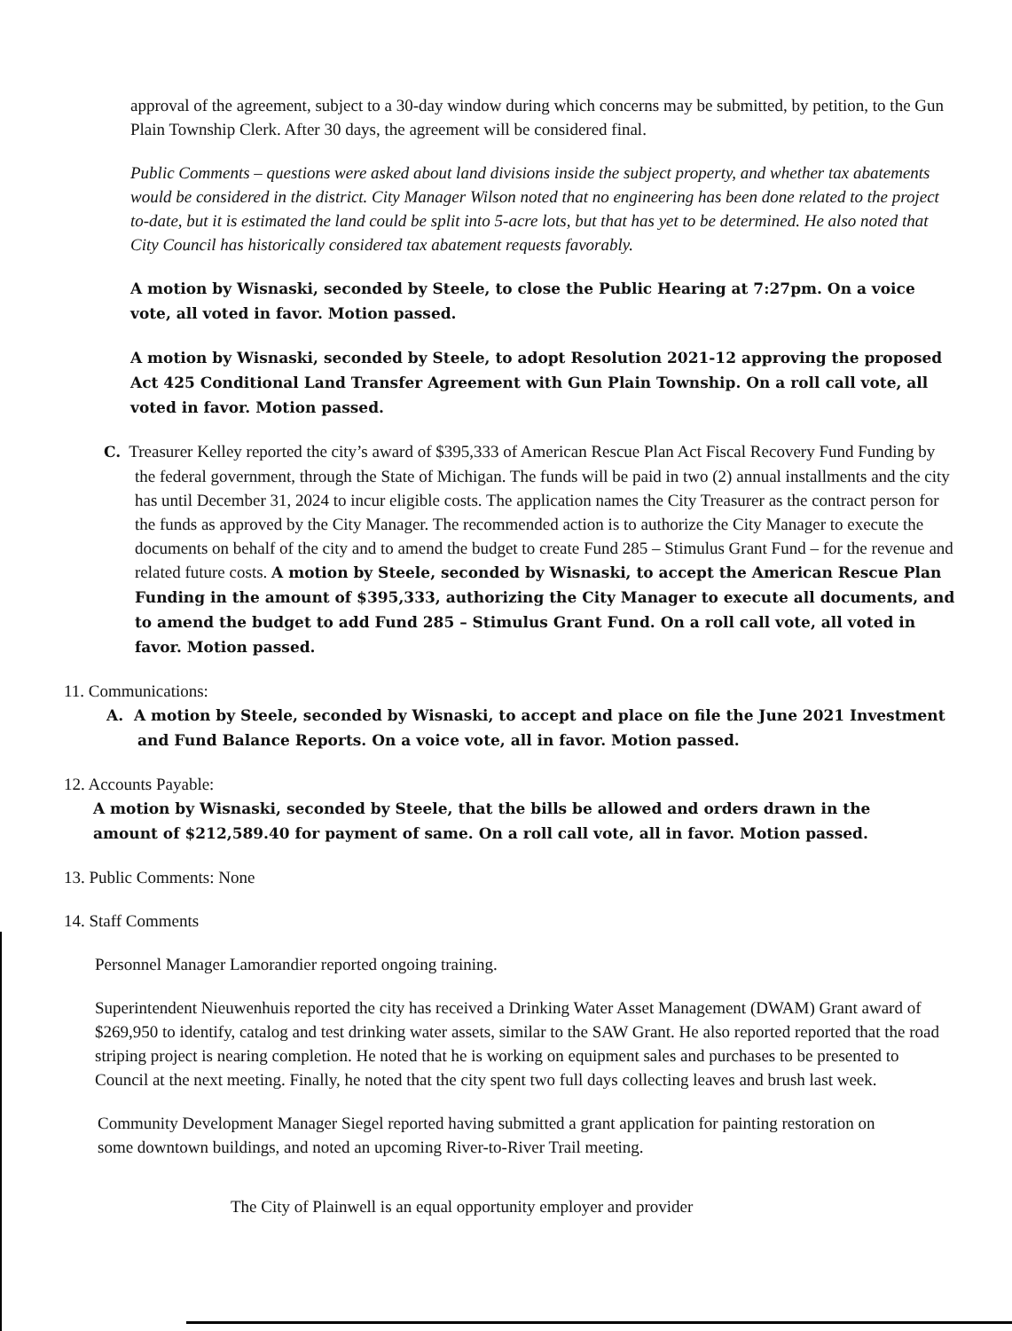approval of the agreement, subject to a 30-day window during which concerns may be submitted, by petition, to the Gun Plain Township Clerk. After 30 days, the agreement will be considered final.
Public Comments – questions were asked about land divisions inside the subject property, and whether tax abatements would be considered in the district. City Manager Wilson noted that no engineering has been done related to the project to-date, but it is estimated the land could be split into 5-acre lots, but that has yet to be determined. He also noted that City Council has historically considered tax abatement requests favorably.
A motion by Wisnaski, seconded by Steele, to close the Public Hearing at 7:27pm. On a voice vote, all voted in favor. Motion passed.
A motion by Wisnaski, seconded by Steele, to adopt Resolution 2021-12 approving the proposed Act 425 Conditional Land Transfer Agreement with Gun Plain Township. On a roll call vote, all voted in favor. Motion passed.
C. Treasurer Kelley reported the city’s award of $395,333 of American Rescue Plan Act Fiscal Recovery Fund Funding by the federal government, through the State of Michigan. The funds will be paid in two (2) annual installments and the city has until December 31, 2024 to incur eligible costs. The application names the City Treasurer as the contract person for the funds as approved by the City Manager. The recommended action is to authorize the City Manager to execute the documents on behalf of the city and to amend the budget to create Fund 285 – Stimulus Grant Fund – for the revenue and related future costs. A motion by Steele, seconded by Wisnaski, to accept the American Rescue Plan Funding in the amount of $395,333, authorizing the City Manager to execute all documents, and to amend the budget to add Fund 285 – Stimulus Grant Fund. On a roll call vote, all voted in favor. Motion passed.
11. Communications:
A. A motion by Steele, seconded by Wisnaski, to accept and place on file the June 2021 Investment and Fund Balance Reports. On a voice vote, all in favor. Motion passed.
12. Accounts Payable:
A motion by Wisnaski, seconded by Steele, that the bills be allowed and orders drawn in the amount of $212,589.40 for payment of same. On a roll call vote, all in favor. Motion passed.
13. Public Comments: None
14. Staff Comments
Personnel Manager Lamorandier reported ongoing training.
Superintendent Nieuwenhuis reported the city has received a Drinking Water Asset Management (DWAM) Grant award of $269,950 to identify, catalog and test drinking water assets, similar to the SAW Grant. He also reported reported that the road striping project is nearing completion. He noted that he is working on equipment sales and purchases to be presented to Council at the next meeting. Finally, he noted that the city spent two full days collecting leaves and brush last week.
Community Development Manager Siegel reported having submitted a grant application for painting restoration on some downtown buildings, and noted an upcoming River-to-River Trail meeting.
The City of Plainwell is an equal opportunity employer and provider